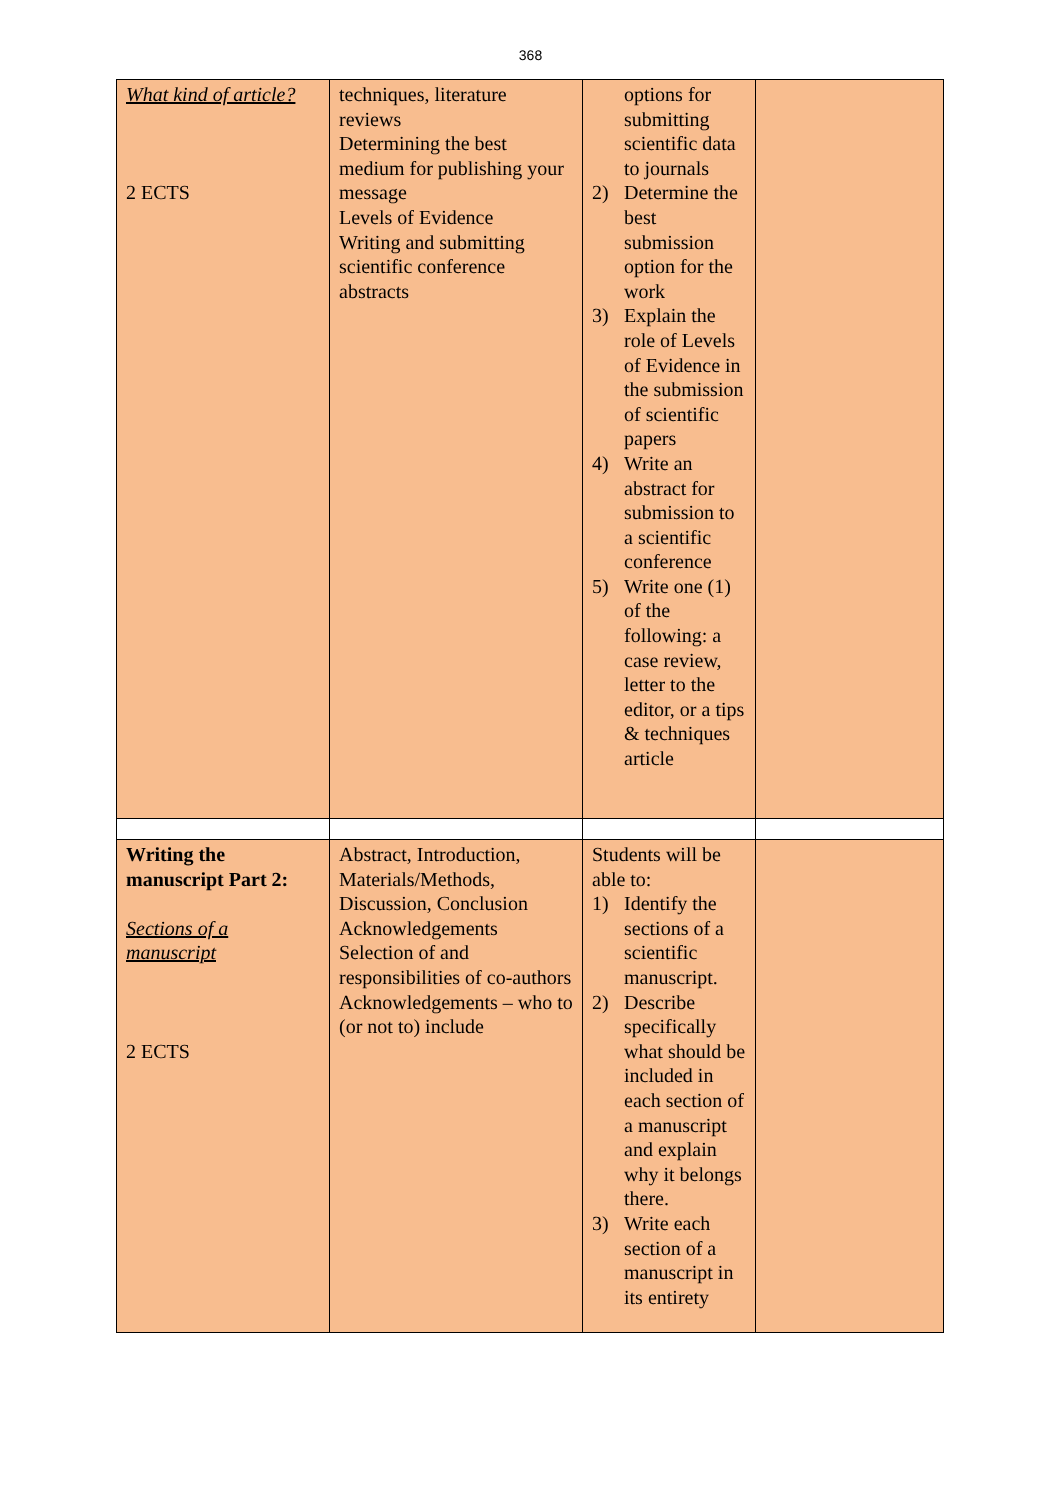368
| What kind of article? 2 ECTS | techniques, literature reviews Determining the best medium for publishing your message Levels of Evidence Writing and submitting scientific conference abstracts | options for submitting scientific data to journals 2) Determine the best submission option for the work 3) Explain the role of Levels of Evidence in the submission of scientific papers 4) Write an abstract for submission to a scientific conference 5) Write one (1) of the following: a case review, letter to the editor, or a tips & techniques article | |
| Writing the manuscript Part 2: Sections of a manuscript 2 ECTS | Abstract, Introduction, Materials/Methods, Discussion, Conclusion Acknowledgements Selection of and responsibilities of co-authors Acknowledgements – who to (or not to) include | Students will be able to: 1) Identify the sections of a scientific manuscript. 2) Describe specifically what should be included in each section of a manuscript and explain why it belongs there. 3) Write each section of a manuscript in its entirety | |